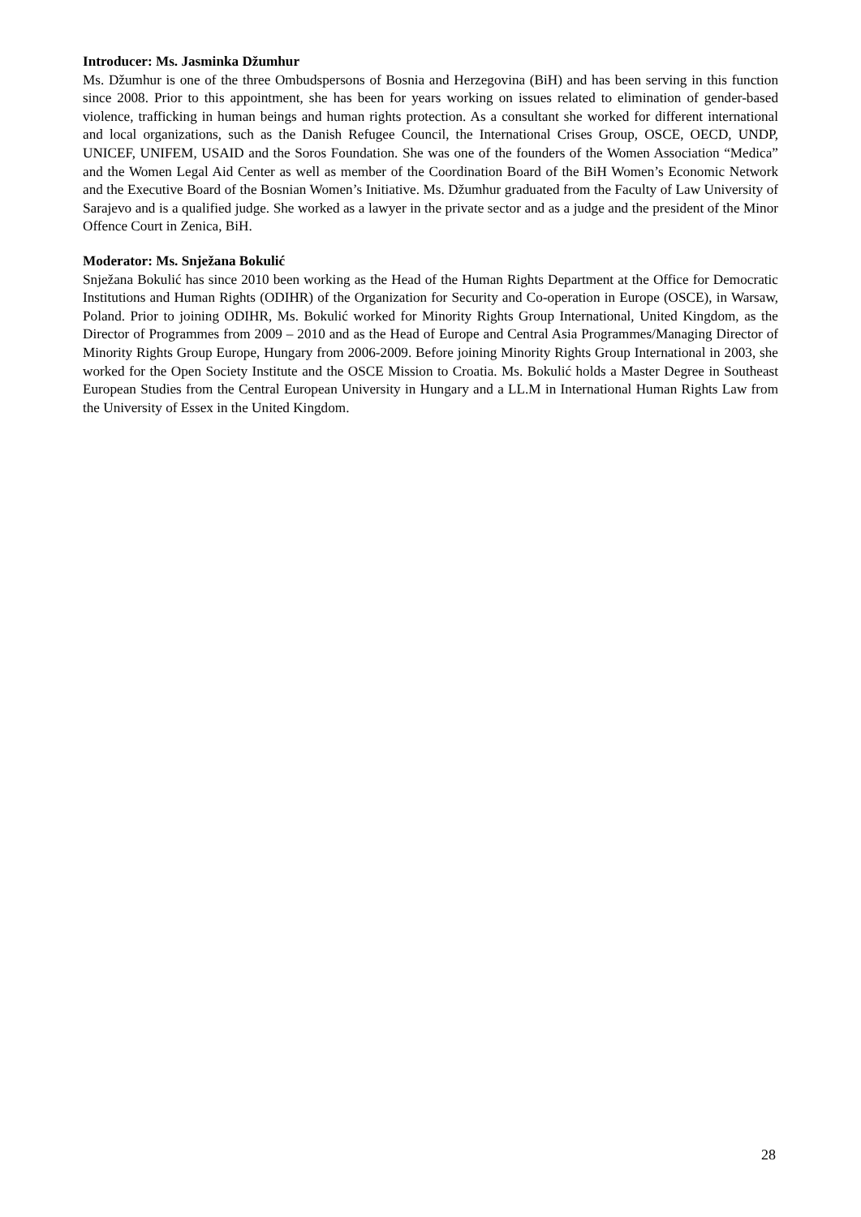Introducer: Ms. Jasminka Džumhur
Ms. Džumhur is one of the three Ombudspersons of Bosnia and Herzegovina (BiH) and has been serving in this function since 2008. Prior to this appointment, she has been for years working on issues related to elimination of gender-based violence, trafficking in human beings and human rights protection. As a consultant she worked for different international and local organizations, such as the Danish Refugee Council, the International Crises Group, OSCE, OECD, UNDP, UNICEF, UNIFEM, USAID and the Soros Foundation. She was one of the founders of the Women Association “Medica” and the Women Legal Aid Center as well as member of the Coordination Board of the BiH Women’s Economic Network and the Executive Board of the Bosnian Women’s Initiative. Ms. Džumhur graduated from the Faculty of Law University of Sarajevo and is a qualified judge. She worked as a lawyer in the private sector and as a judge and the president of the Minor Offence Court in Zenica, BiH.
Moderator: Ms. Snježana Bokulić
Snježana Bokulić has since 2010 been working as the Head of the Human Rights Department at the Office for Democratic Institutions and Human Rights (ODIHR) of the Organization for Security and Co-operation in Europe (OSCE), in Warsaw, Poland. Prior to joining ODIHR, Ms. Bokulić worked for Minority Rights Group International, United Kingdom, as the Director of Programmes from 2009 – 2010 and as the Head of Europe and Central Asia Programmes/Managing Director of Minority Rights Group Europe, Hungary from 2006-2009. Before joining Minority Rights Group International in 2003, she worked for the Open Society Institute and the OSCE Mission to Croatia. Ms. Bokulić holds a Master Degree in Southeast European Studies from the Central European University in Hungary and a LL.M in International Human Rights Law from the University of Essex in the United Kingdom.
28